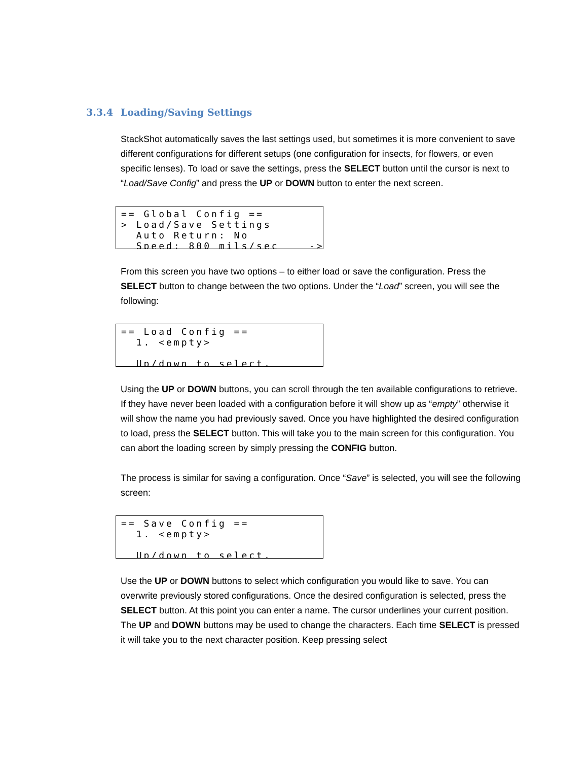3.3.4 Loading/Saving Settings
StackShot automatically saves the last settings used, but sometimes it is more convenient to save different configurations for different setups (one configuration for insects, for flowers, or even specific lenses). To load or save the settings, press the SELECT button until the cursor is next to “Load/Save Config” and press the UP or DOWN button to enter the next screen.
== Global Config == > Load/Save Settings Auto Return: No Speed: 800 mils/sec ->
From this screen you have two options – to either load or save the configuration. Press the SELECT button to change between the two options. Under the “Load” screen, you will see the following:
== Load Config == 1. <empty> Up/down to select.
Using the UP or DOWN buttons, you can scroll through the ten available configurations to retrieve. If they have never been loaded with a configuration before it will show up as “empty” otherwise it will show the name you had previously saved. Once you have highlighted the desired configuration to load, press the SELECT button. This will take you to the main screen for this configuration. You can abort the loading screen by simply pressing the CONFIG button.
The process is similar for saving a configuration. Once “Save” is selected, you will see the following screen:
== Save Config == 1. <empty> Up/down to select.
Use the UP or DOWN buttons to select which configuration you would like to save. You can overwrite previously stored configurations. Once the desired configuration is selected, press the SELECT button. At this point you can enter a name. The cursor underlines your current position. The UP and DOWN buttons may be used to change the characters. Each time SELECT is pressed it will take you to the next character position. Keep pressing select